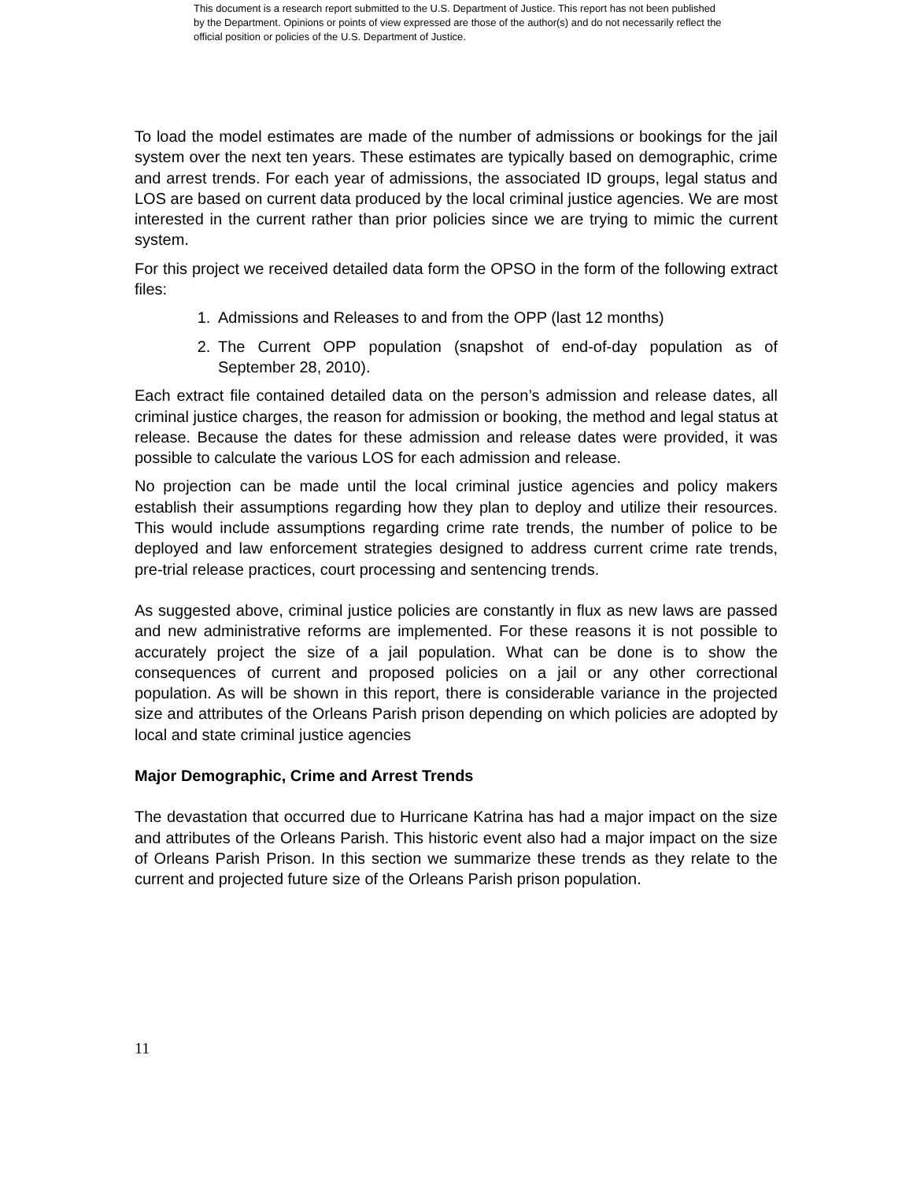This document is a research report submitted to the U.S. Department of Justice. This report has not been published by the Department. Opinions or points of view expressed are those of the author(s) and do not necessarily reflect the official position or policies of the U.S. Department of Justice.
To load the model estimates are made of the number of admissions or bookings for the jail system over the next ten years. These estimates are typically based on demographic, crime and arrest trends. For each year of admissions, the associated ID groups, legal status and LOS are based on current data produced by the local criminal justice agencies. We are most interested in the current rather than prior policies since we are trying to mimic the current system.
For this project we received detailed data form the OPSO in the form of the following extract files:
1. Admissions and Releases to and from the OPP (last 12 months)
2. The Current OPP population (snapshot of end-of-day population as of September 28, 2010).
Each extract file contained detailed data on the person’s admission and release dates, all criminal justice charges, the reason for admission or booking, the method and legal status at release. Because the dates for these admission and release dates were provided, it was possible to calculate the various LOS for each admission and release.
No projection can be made until the local criminal justice agencies and policy makers establish their assumptions regarding how they plan to deploy and utilize their resources. This would include assumptions regarding crime rate trends, the number of police to be deployed and law enforcement strategies designed to address current crime rate trends, pre-trial release practices, court processing and sentencing trends.
As suggested above, criminal justice policies are constantly in flux as new laws are passed and new administrative reforms are implemented. For these reasons it is not possible to accurately project the size of a jail population. What can be done is to show the consequences of current and proposed policies on a jail or any other correctional population. As will be shown in this report, there is considerable variance in the projected size and attributes of the Orleans Parish prison depending on which policies are adopted by local and state criminal justice agencies
Major Demographic, Crime and Arrest Trends
The devastation that occurred due to Hurricane Katrina has had a major impact on the size and attributes of the Orleans Parish. This historic event also had a major impact on the size of Orleans Parish Prison. In this section we summarize these trends as they relate to the current and projected future size of the Orleans Parish prison population.
11